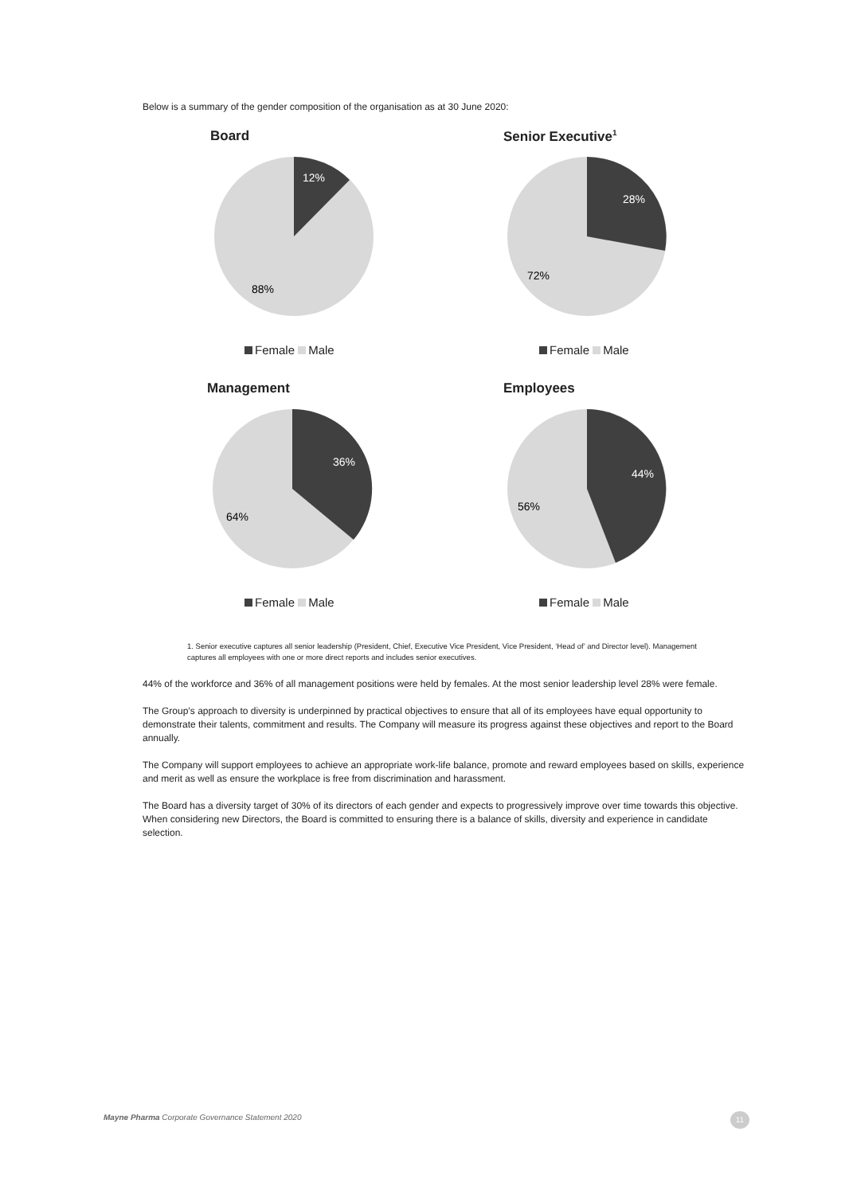Below is a summary of the gender composition of the organisation as at 30 June 2020:
Board
12%
88%
Female Male
Senior Executive<sup>1</sup>
28%
72%
Female Male
Management
36%
64%
Female Male
Employees
44%
56%
Female Male
1. Senior executive captures all senior leadership (President, Chief, Executive Vice President, Vice President, ‘Head of’ and Director level). Management captures all employees with one or more direct reports and includes senior executives.
44% of the workforce and 36% of all management positions were held by females. At the most senior leadership level 28% were female.
The Group’s approach to diversity is underpinned by practical objectives to ensure that all of its employees have equal opportunity to demonstrate their talents, commitment and results. The Company will measure its progress against these objectives and report to the Board annually.
The Company will support employees to achieve an appropriate work-life balance, promote and reward employees based on skills, experience and merit as well as ensure the workplace is free from discrimination and harassment.
The Board has a diversity target of 30% of its directors of each gender and expects to progressively improve over time towards this objective. When considering new Directors, the Board is committed to ensuring there is a balance of skills, diversity and experience in candidate selection.
Mayne Pharma Corporate Governance Statement 2020
11